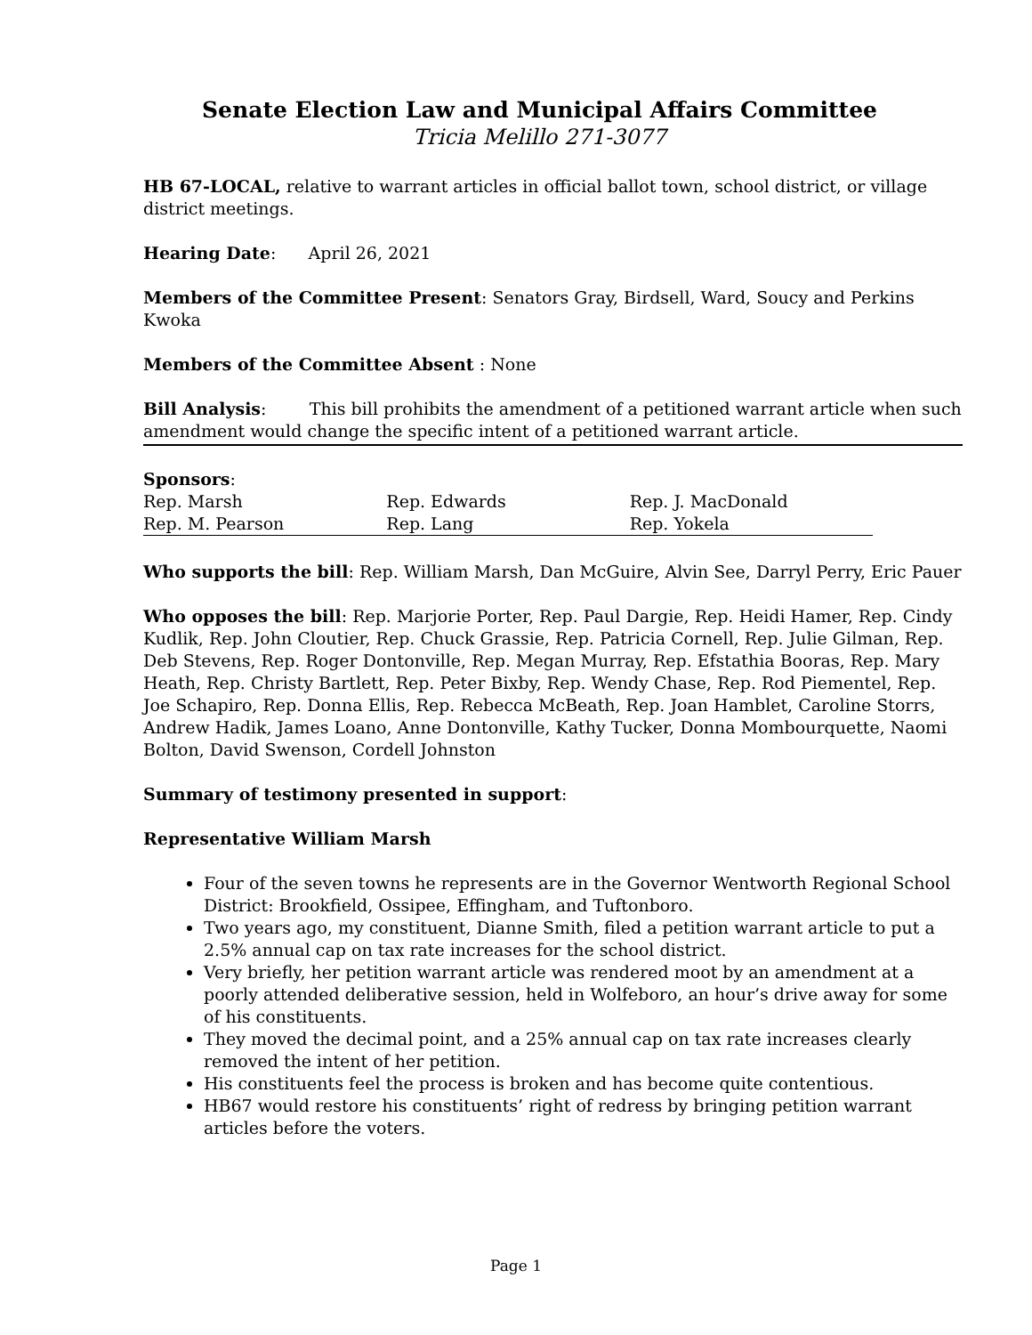Senate Election Law and Municipal Affairs Committee
Tricia Melillo 271-3077
HB 67-LOCAL, relative to warrant articles in official ballot town, school district, or village district meetings.
Hearing Date: April 26, 2021
Members of the Committee Present: Senators Gray, Birdsell, Ward, Soucy and Perkins Kwoka
Members of the Committee Absent : None
Bill Analysis: This bill prohibits the amendment of a petitioned warrant article when such amendment would change the specific intent of a petitioned warrant article.
Sponsors:
| Rep. Marsh | Rep. Edwards | Rep. J. MacDonald |
| Rep. M. Pearson | Rep. Lang | Rep. Yokela |
Who supports the bill: Rep. William Marsh, Dan McGuire, Alvin See, Darryl Perry, Eric Pauer
Who opposes the bill: Rep. Marjorie Porter, Rep. Paul Dargie, Rep. Heidi Hamer, Rep. Cindy Kudlik, Rep. John Cloutier, Rep. Chuck Grassie, Rep. Patricia Cornell, Rep. Julie Gilman, Rep. Deb Stevens, Rep. Roger Dontonville, Rep. Megan Murray, Rep. Efstathia Booras, Rep. Mary Heath, Rep. Christy Bartlett, Rep. Peter Bixby, Rep. Wendy Chase, Rep. Rod Piementel, Rep. Joe Schapiro, Rep. Donna Ellis, Rep. Rebecca McBeath, Rep. Joan Hamblet, Caroline Storrs, Andrew Hadik, James Loano, Anne Dontonville, Kathy Tucker, Donna Mombourquette, Naomi Bolton, David Swenson, Cordell Johnston
Summary of testimony presented in support:
Representative William Marsh
Four of the seven towns he represents are in the Governor Wentworth Regional School District: Brookfield, Ossipee, Effingham, and Tuftonboro.
Two years ago, my constituent, Dianne Smith, filed a petition warrant article to put a 2.5% annual cap on tax rate increases for the school district.
Very briefly, her petition warrant article was rendered moot by an amendment at a poorly attended deliberative session, held in Wolfeboro, an hour’s drive away for some of his constituents.
They moved the decimal point, and a 25% annual cap on tax rate increases clearly removed the intent of her petition.
His constituents feel the process is broken and has become quite contentious.
HB67 would restore his constituents’ right of redress by bringing petition warrant articles before the voters.
Page 1